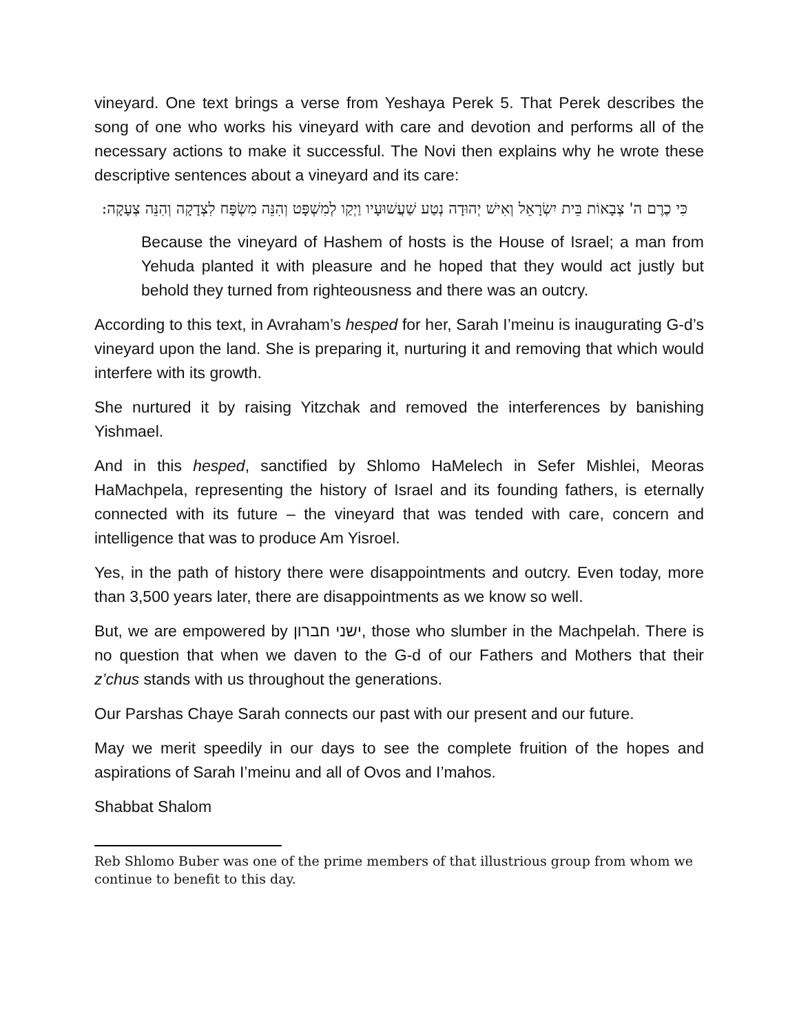vineyard. One text brings a verse from Yeshaya Perek 5. That Perek describes the song of one who works his vineyard with care and devotion and performs all of the necessary actions to make it successful. The Novi then explains why he wrote these descriptive sentences about a vineyard and its care:
כִּי כֶרֶם ה' צְבָאוֹת בֵּית יִשְׂרָאֵל וְאִישׁ יְהוּדָה נְטַע שַׁעֲשׁוּעָיו וַיְקַו לְמִשְׁפָּט וְהִנֵּה מִשְׂפָּח לִצְדָקָה וְהִנֵּה צְעָקָה:
Because the vineyard of Hashem of hosts is the House of Israel; a man from Yehuda planted it with pleasure and he hoped that they would act justly but behold they turned from righteousness and there was an outcry.
According to this text, in Avraham’s hesped for her, Sarah I’meinu is inaugurating G-d’s vineyard upon the land. She is preparing it, nurturing it and removing that which would interfere with its growth.
She nurtured it by raising Yitzchak and removed the interferences by banishing Yishmael.
And in this hesped, sanctified by Shlomo HaMelech in Sefer Mishlei, Meoras HaMachpela, representing the history of Israel and its founding fathers, is eternally connected with its future – the vineyard that was tended with care, concern and intelligence that was to produce Am Yisroel.
Yes, in the path of history there were disappointments and outcry. Even today, more than 3,500 years later, there are disappointments as we know so well.
But, we are empowered by ישני חברון, those who slumber in the Machpelah. There is no question that when we daven to the G-d of our Fathers and Mothers that their z’chus stands with us throughout the generations.
Our Parshas Chaye Sarah connects our past with our present and our future.
May we merit speedily in our days to see the complete fruition of the hopes and aspirations of Sarah I’meinu and all of Ovos and I’mahos.
Shabbat Shalom
Reb Shlomo Buber was one of the prime members of that illustrious group from whom we continue to benefit to this day.